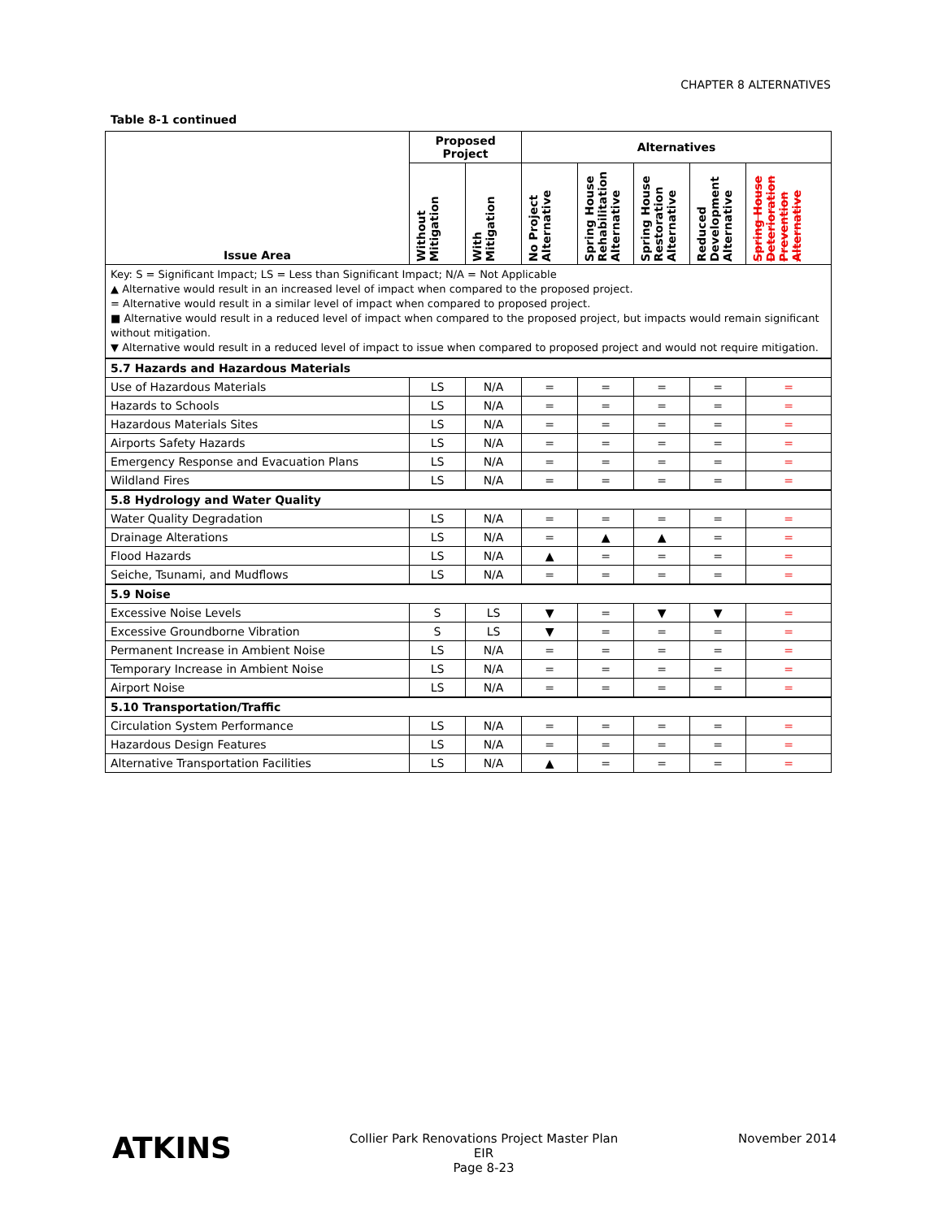CHAPTER 8 ALTERNATIVES
Table 8-1 continued
| Issue Area | Proposed Project | | Alternatives | | | | |
| --- | --- | --- | --- | --- | --- | --- | --- |
| | Without Mitigation | With Mitigation | No Project Alternative | Spring House Rehabilitation Alternative | Spring House Restoration Alternative | Reduced Development Alternative | Spring House Deterioration Prevention Alternative |
| Key: S = Significant Impact; LS = Less than Significant Impact; N/A = Not Applicable ▲ Alternative would result in an increased level of impact when compared to the proposed project. = Alternative would result in a similar level of impact when compared to proposed project. ■ Alternative would result in a reduced level of impact when compared to the proposed project, but impacts would remain significant without mitigation. ▼ Alternative would result in a reduced level of impact to issue when compared to proposed project and would not require mitigation. | | | | | | | |
| 5.7 Hazards and Hazardous Materials | | | | | | | |
| Use of Hazardous Materials | LS | N/A | = | = | = | = | = |
| Hazards to Schools | LS | N/A | = | = | = | = | = |
| Hazardous Materials Sites | LS | N/A | = | = | = | = | = |
| Airports Safety Hazards | LS | N/A | = | = | = | = | = |
| Emergency Response and Evacuation Plans | LS | N/A | = | = | = | = | = |
| Wildland Fires | LS | N/A | = | = | = | = | = |
| 5.8 Hydrology and Water Quality | | | | | | | |
| Water Quality Degradation | LS | N/A | = | = | = | = | = |
| Drainage Alterations | LS | N/A | = | ▲ | ▲ | = | = |
| Flood Hazards | LS | N/A | ▲ | = | = | = | = |
| Seiche, Tsunami, and Mudflows | LS | N/A | = | = | = | = | = |
| 5.9 Noise | | | | | | | |
| Excessive Noise Levels | S | LS | ▼ | = | ▼ | ▼ | = |
| Excessive Groundborne Vibration | S | LS | ▼ | = | = | = | = |
| Permanent Increase in Ambient Noise | LS | N/A | = | = | = | = | = |
| Temporary Increase in Ambient Noise | LS | N/A | = | = | = | = | = |
| Airport Noise | LS | N/A | = | = | = | = | = |
| 5.10 Transportation/Traffic | | | | | | | |
| Circulation System Performance | LS | N/A | = | = | = | = | = |
| Hazardous Design Features | LS | N/A | = | = | = | = | = |
| Alternative Transportation Facilities | LS | N/A | ▲ | = | = | = | = |
ATKINS
Collier Park Renovations Project Master Plan EIR
Page 8-23
November 2014